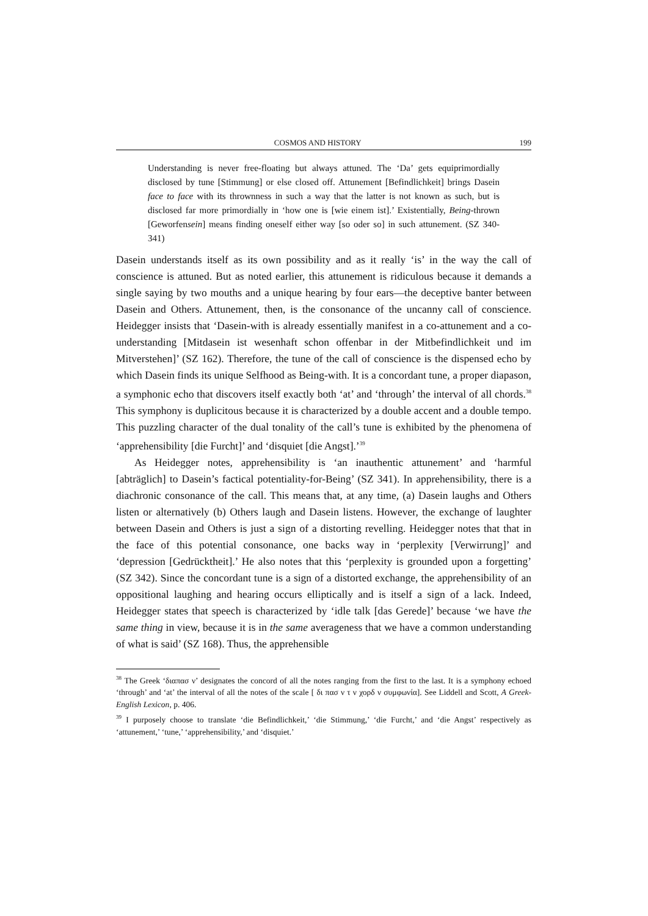COSMOS AND HISTORY 199
Understanding is never free-floating but always attuned. The ‘Da’ gets equiprimordially disclosed by tune [Stimmung] or else closed off. Attunement [Befindlichkeit] brings Dasein face to face with its thrownness in such a way that the latter is not known as such, but is disclosed far more primordially in ‘how one is [wie einem ist].’ Existentially, Being-thrown [Geworfensein] means finding oneself either way [so oder so] in such attunement. (SZ 340-341)
Dasein understands itself as its own possibility and as it really ‘is’ in the way the call of conscience is attuned. But as noted earlier, this attunement is ridiculous because it demands a single saying by two mouths and a unique hearing by four ears—the deceptive banter between Dasein and Others. Attunement, then, is the consonance of the uncanny call of conscience. Heidegger insists that ‘Dasein-with is already essentially manifest in a co-attunement and a co-understanding [Mitdasein ist wesenhaft schon offenbar in der Mitbefindlichkeit und im Mitverstehen]’ (SZ 162). Therefore, the tune of the call of conscience is the dispensed echo by which Dasein finds its unique Selfhood as Being-with. It is a concordant tune, a proper diapason, a symphonic echo that discovers itself exactly both ‘at’ and ‘through’ the interval of all chords.<sup>38</sup> This symphony is duplicitous because it is characterized by a double accent and a double tempo. This puzzling character of the dual tonality of the call’s tune is exhibited by the phenomena of ‘apprehensibility [die Furcht]’ and ‘disquiet [die Angst].’<sup>39</sup>
As Heidegger notes, apprehensibility is ‘an inauthentic attunement’ and ‘harmful [abträglich] to Dasein’s factical potentiality-for-Being’ (SZ 341). In apprehensibility, there is a diachronic consonance of the call. This means that, at any time, (a) Dasein laughs and Others listen or alternatively (b) Others laugh and Dasein listens. However, the exchange of laughter between Dasein and Others is just a sign of a distorting revelling. Heidegger notes that that in the face of this potential consonance, one backs way in ‘perplexity [Verwirrung]’ and ‘depression [Gedrücktheit].’ He also notes that this ‘perplexity is grounded upon a forgetting’ (SZ 342). Since the concordant tune is a sign of a distorted exchange, the apprehensibility of an oppositional laughing and hearing occurs elliptically and is itself a sign of a lack. Indeed, Heidegger states that speech is characterized by ‘idle talk [das Gerede]’ because ‘we have the same thing in view, because it is in the same averageness that we have a common understanding of what is said’ (SZ 168). Thus, the apprehensible
<sup>38</sup> The Greek ‘διαπασ ν’ designates the concord of all the notes ranging from the first to the last. It is a symphony echoed ‘through’ and ‘at’ the interval of all the notes of the scale [ δι πασ ν τ ν χορδ ν συμφωνία]. See Liddell and Scott, A Greek-English Lexicon, p. 406.
<sup>39</sup> I purposely choose to translate ‘die Befindlichkeit,’ ‘die Stimmung,’ ‘die Furcht,’ and ‘die Angst’ respectively as ‘attunement,’ ‘tune,’ ‘apprehensibility,’ and ‘disquiet.’